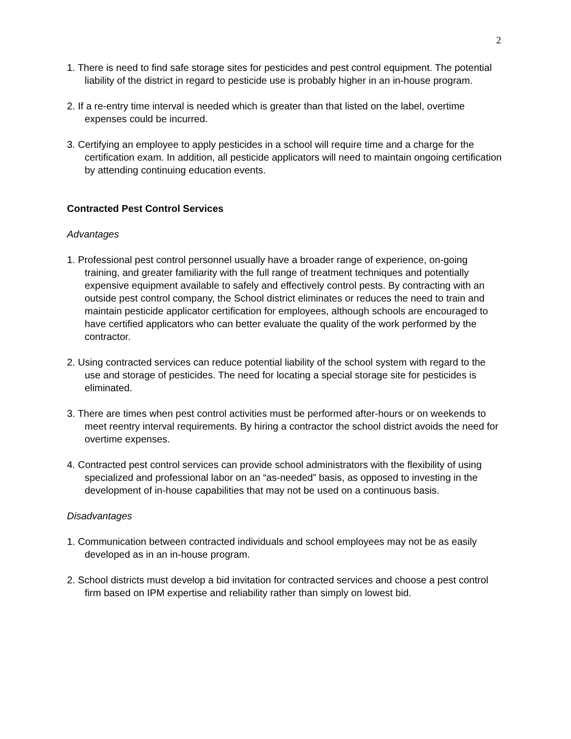2
1. There is need to find safe storage sites for pesticides and pest control equipment. The potential liability of the district in regard to pesticide use is probably higher in an in-house program.
2. If a re-entry time interval is needed which is greater than that listed on the label, overtime expenses could be incurred.
3. Certifying an employee to apply pesticides in a school will require time and a charge for the certification exam. In addition, all pesticide applicators will need to maintain ongoing certification by attending continuing education events.
Contracted Pest Control Services
Advantages
1. Professional pest control personnel usually have a broader range of experience, on-going training, and greater familiarity with the full range of treatment techniques and potentially expensive equipment available to safely and effectively control pests. By contracting with an outside pest control company, the School district eliminates or reduces the need to train and maintain pesticide applicator certification for employees, although schools are encouraged to have certified applicators who can better evaluate the quality of the work performed by the contractor.
2. Using contracted services can reduce potential liability of the school system with regard to the use and storage of pesticides. The need for locating a special storage site for pesticides is eliminated.
3. There are times when pest control activities must be performed after-hours or on weekends to meet reentry interval requirements. By hiring a contractor the school district avoids the need for overtime expenses.
4. Contracted pest control services can provide school administrators with the flexibility of using specialized and professional labor on an “as-needed” basis, as opposed to investing in the development of in-house capabilities that may not be used on a continuous basis.
Disadvantages
1. Communication between contracted individuals and school employees may not be as easily developed as in an in-house program.
2. School districts must develop a bid invitation for contracted services and choose a pest control firm based on IPM expertise and reliability rather than simply on lowest bid.